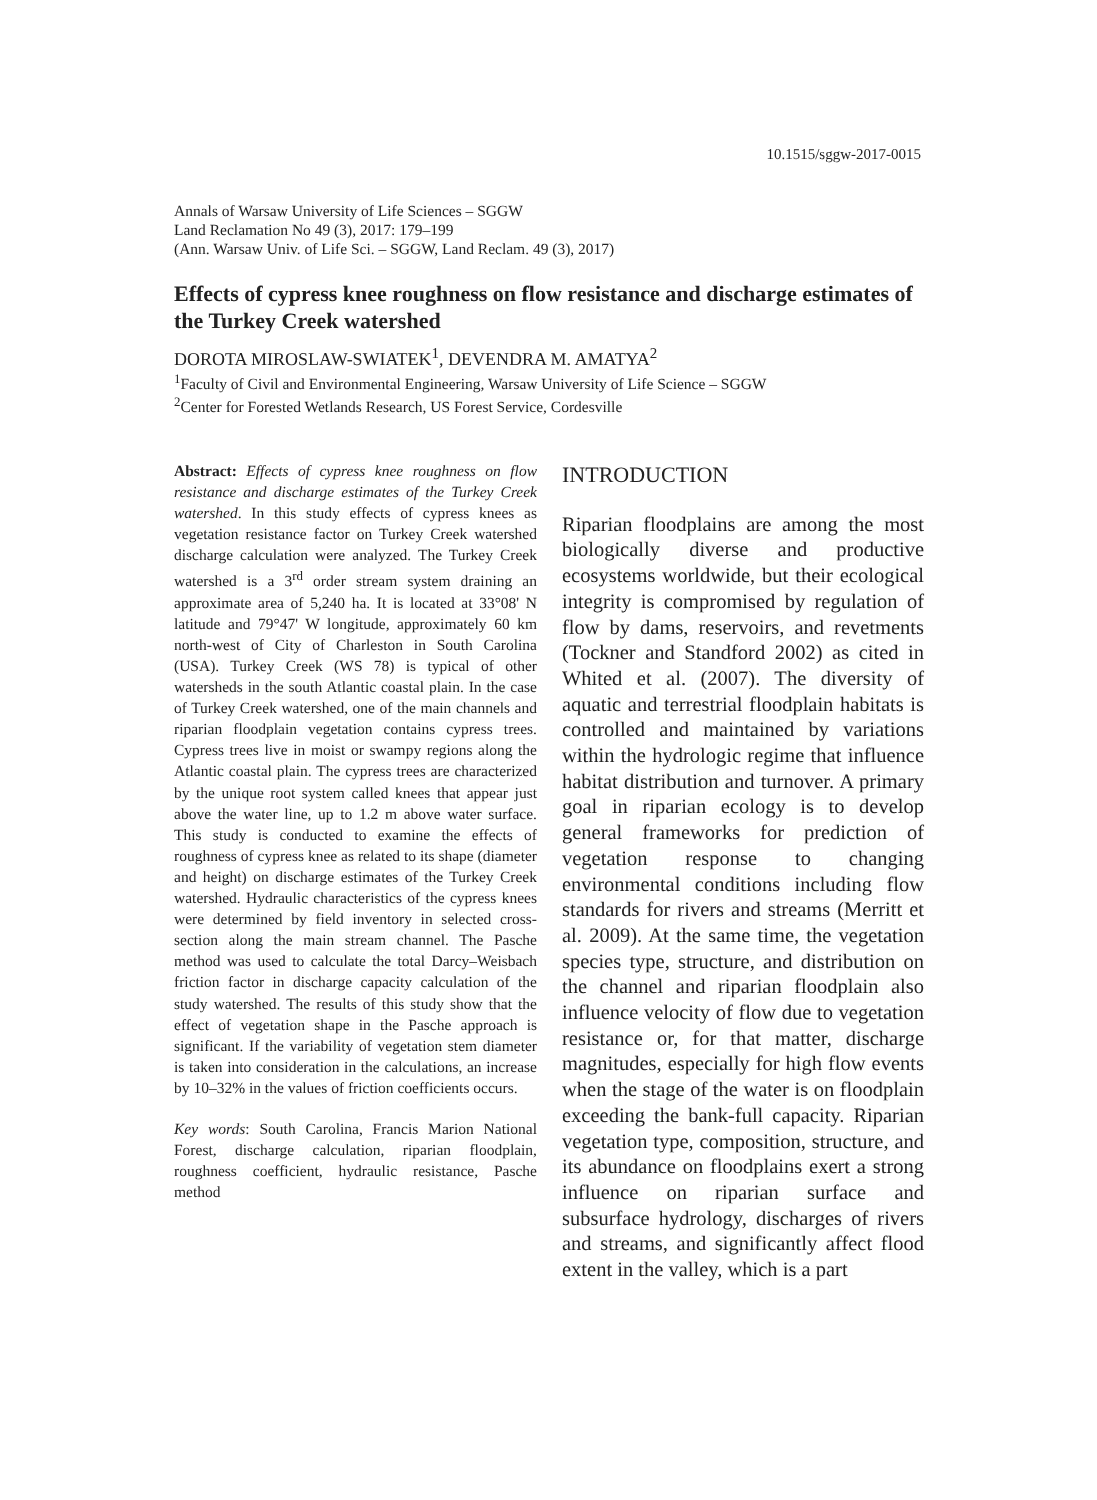10.1515/sggw-2017-0015
Annals of Warsaw University of Life Sciences – SGGW
Land Reclamation No 49 (3), 2017: 179–199
(Ann. Warsaw Univ. of Life Sci. – SGGW, Land Reclam. 49 (3), 2017)
Effects of cypress knee roughness on flow resistance and discharge estimates of the Turkey Creek watershed
DOROTA MIROSLAW-SWIATEK<sup>1</sup>, DEVENDRA M. AMATYA<sup>2</sup>
<sup>1</sup> Faculty of Civil and Environmental Engineering, Warsaw University of Life Science – SGGW
<sup>2</sup> Center for Forested Wetlands Research, US Forest Service, Cordesville
Abstract: Effects of cypress knee roughness on flow resistance and discharge estimates of the Turkey Creek watershed. In this study effects of cypress knees as vegetation resistance factor on Turkey Creek watershed discharge calculation were analyzed. The Turkey Creek watershed is a 3<sup>rd</sup> order stream system draining an approximate area of 5,240 ha. It is located at 33°08' N latitude and 79°47' W longitude, approximately 60 km north-west of City of Charleston in South Carolina (USA). Turkey Creek (WS 78) is typical of other watersheds in the south Atlantic coastal plain. In the case of Turkey Creek watershed, one of the main channels and riparian floodplain vegetation contains cypress trees. Cypress trees live in moist or swampy regions along the Atlantic coastal plain. The cypress trees are characterized by the unique root system called knees that appear just above the water line, up to 1.2 m above water surface. This study is conducted to examine the effects of roughness of cypress knee as related to its shape (diameter and height) on discharge estimates of the Turkey Creek watershed. Hydraulic characteristics of the cypress knees were determined by field inventory in selected cross-section along the main stream channel. The Pasche method was used to calculate the total Darcy–Weisbach friction factor in discharge capacity calculation of the study watershed. The results of this study show that the effect of vegetation shape in the Pasche approach is significant. If the variability of vegetation stem diameter is taken into consideration in the calculations, an increase by 10–32% in the values of friction coefficients occurs.
Key words: South Carolina, Francis Marion National Forest, discharge calculation, riparian floodplain, roughness coefficient, hydraulic resistance, Pasche method
INTRODUCTION
Riparian floodplains are among the most biologically diverse and productive ecosystems worldwide, but their ecological integrity is compromised by regulation of flow by dams, reservoirs, and revetments (Tockner and Standford 2002) as cited in Whited et al. (2007). The diversity of aquatic and terrestrial floodplain habitats is controlled and maintained by variations within the hydrologic regime that influence habitat distribution and turnover. A primary goal in riparian ecology is to develop general frameworks for prediction of vegetation response to changing environmental conditions including flow standards for rivers and streams (Merritt et al. 2009). At the same time, the vegetation species type, structure, and distribution on the channel and riparian floodplain also influence velocity of flow due to vegetation resistance or, for that matter, discharge magnitudes, especially for high flow events when the stage of the water is on floodplain exceeding the bank-full capacity. Riparian vegetation type, composition, structure, and its abundance on floodplains exert a strong influence on riparian surface and subsurface hydrology, discharges of rivers and streams, and significantly affect flood extent in the valley, which is a part